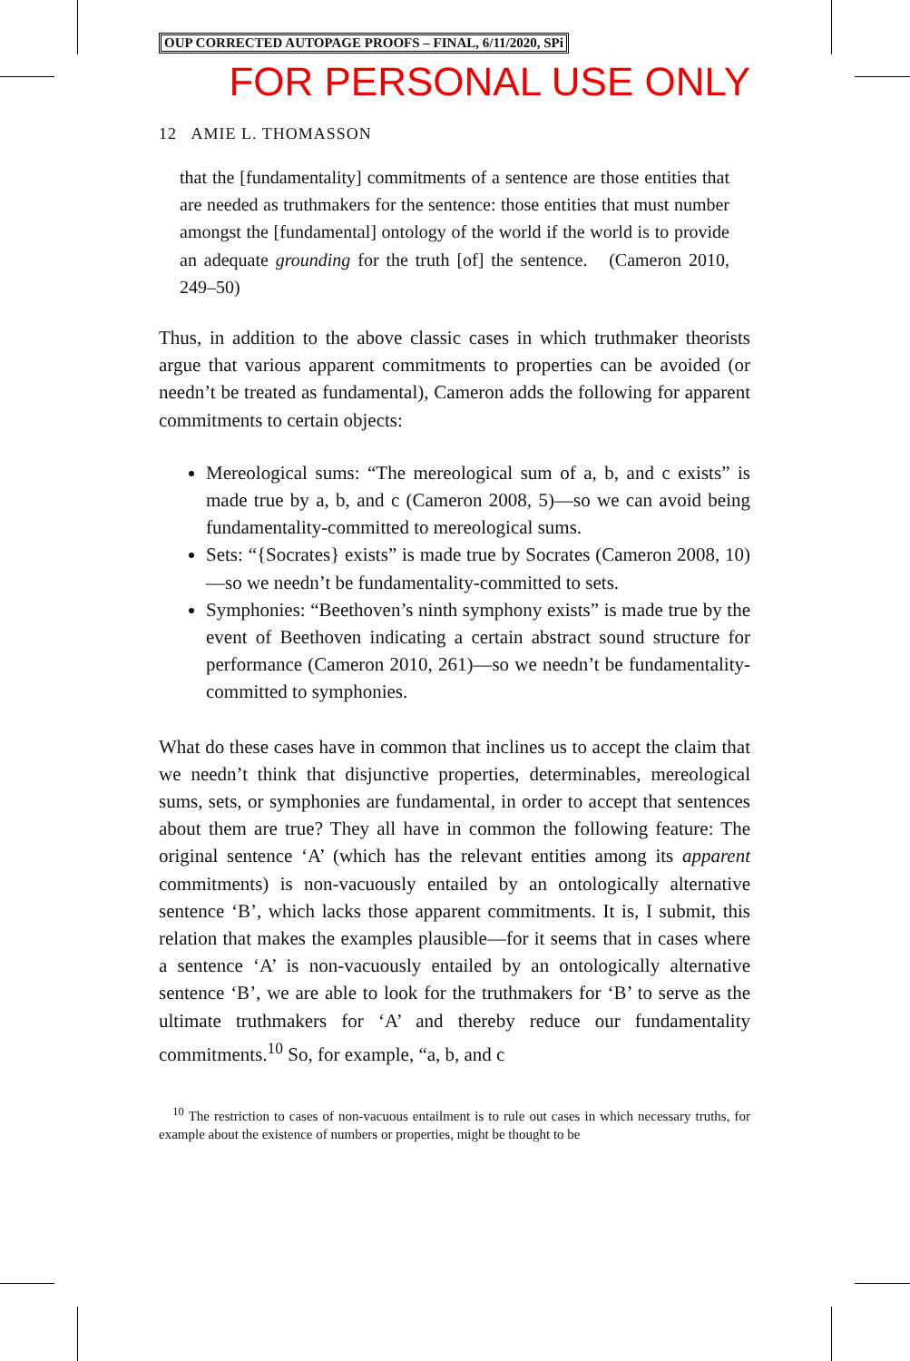OUP CORRECTED AUTOPAGE PROOFS – FINAL, 6/11/2020, SPi
FOR PERSONAL USE ONLY
12 AMIE L. THOMASSON
that the [fundamentality] commitments of a sentence are those entities that are needed as truthmakers for the sentence: those entities that must number amongst the [fundamental] ontology of the world if the world is to provide an adequate grounding for the truth [of] the sentence. (Cameron 2010, 249–50)
Thus, in addition to the above classic cases in which truthmaker theorists argue that various apparent commitments to properties can be avoided (or needn’t be treated as fundamental), Cameron adds the following for apparent commitments to certain objects:
Mereological sums: “The mereological sum of a, b, and c exists” is made true by a, b, and c (Cameron 2008, 5)—so we can avoid being fundamentality-committed to mereological sums.
Sets: “{Socrates} exists” is made true by Socrates (Cameron 2008, 10)—so we needn’t be fundamentality-committed to sets.
Symphonies: “Beethoven’s ninth symphony exists” is made true by the event of Beethoven indicating a certain abstract sound structure for performance (Cameron 2010, 261)—so we needn’t be fundamentality-committed to symphonies.
What do these cases have in common that inclines us to accept the claim that we needn’t think that disjunctive properties, determinables, mereological sums, sets, or symphonies are fundamental, in order to accept that sentences about them are true? They all have in common the following feature: The original sentence ‘A’ (which has the relevant entities among its apparent commitments) is non-vacuously entailed by an ontologically alternative sentence ‘B’, which lacks those apparent commitments. It is, I submit, this relation that makes the examples plausible—for it seems that in cases where a sentence ‘A’ is non-vacuously entailed by an ontologically alternative sentence ‘B’, we are able to look for the truthmakers for ‘B’ to serve as the ultimate truthmakers for ‘A’ and thereby reduce our fundamentality commitments.<sup>10</sup> So, for example, “a, b, and c
<sup>10</sup> The restriction to cases of non-vacuous entailment is to rule out cases in which necessary truths, for example about the existence of numbers or properties, might be thought to be